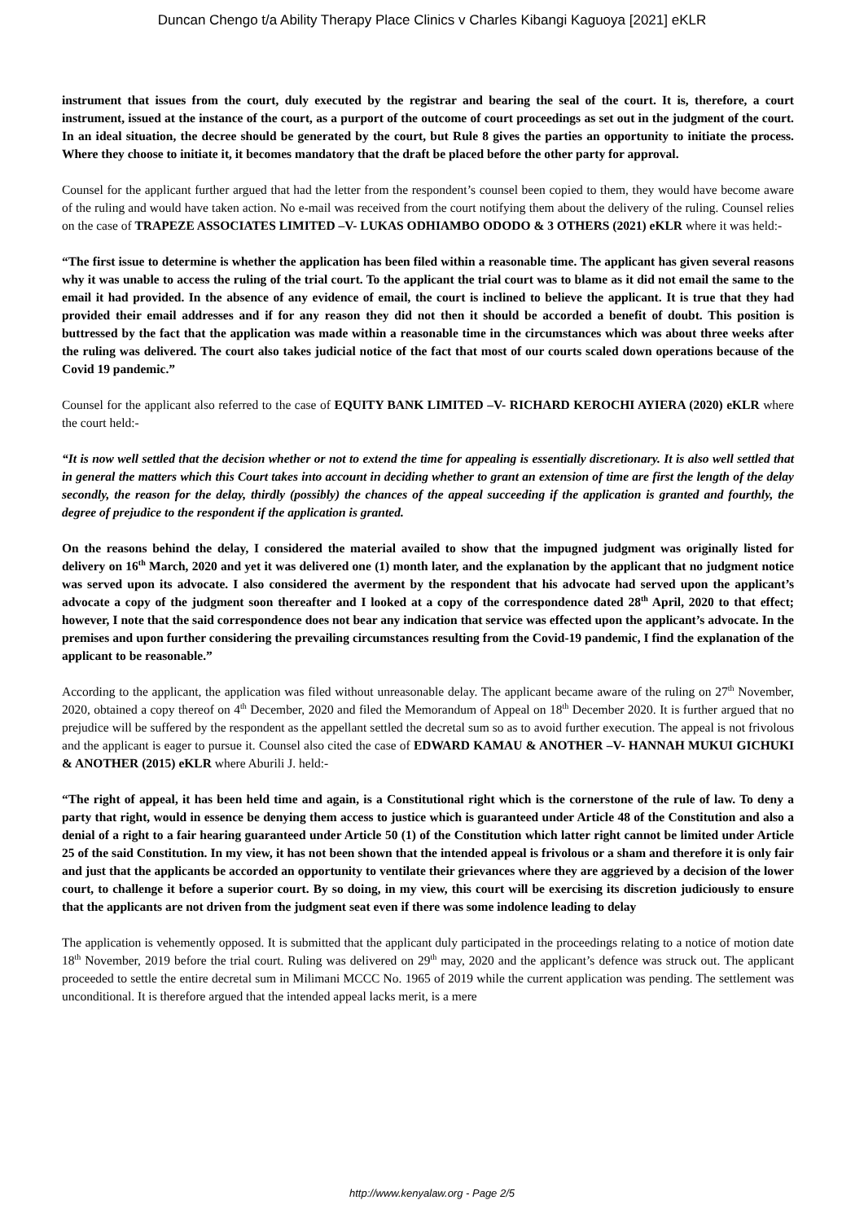Duncan Chengo t/a Ability Therapy Place Clinics v Charles Kibangi Kaguoya [2021] eKLR
instrument that issues from the court, duly executed by the registrar and bearing the seal of the court. It is, therefore, a court instrument, issued at the instance of the court, as a purport of the outcome of court proceedings as set out in the judgment of the court. In an ideal situation, the decree should be generated by the court, but Rule 8 gives the parties an opportunity to initiate the process. Where they choose to initiate it, it becomes mandatory that the draft be placed before the other party for approval.
Counsel for the applicant further argued that had the letter from the respondent’s counsel been copied to them, they would have become aware of the ruling and would have taken action. No e-mail was received from the court notifying them about the delivery of the ruling. Counsel relies on the case of TRAPEZE ASSOCIATES LIMITED –V- LUKAS ODHIAMBO ODODO & 3 OTHERS (2021) eKLR where it was held:-
“The first issue to determine is whether the application has been filed within a reasonable time. The applicant has given several reasons why it was unable to access the ruling of the trial court. To the applicant the trial court was to blame as it did not email the same to the email it had provided. In the absence of any evidence of email, the court is inclined to believe the applicant. It is true that they had provided their email addresses and if for any reason they did not then it should be accorded a benefit of doubt. This position is buttressed by the fact that the application was made within a reasonable time in the circumstances which was about three weeks after the ruling was delivered. The court also takes judicial notice of the fact that most of our courts scaled down operations because of the Covid 19 pandemic.”
Counsel for the applicant also referred to the case of EQUITY BANK LIMITED –V- RICHARD KEROCHI AYIERA (2020) eKLR where the court held:-
“It is now well settled that the decision whether or not to extend the time for appealing is essentially discretionary. It is also well settled that in general the matters which this Court takes into account in deciding whether to grant an extension of time are first the length of the delay secondly, the reason for the delay, thirdly (possibly) the chances of the appeal succeeding if the application is granted and fourthly, the degree of prejudice to the respondent if the application is granted.
On the reasons behind the delay, I considered the material availed to show that the impugned judgment was originally listed for delivery on 16<sup>th</sup> March, 2020 and yet it was delivered one (1) month later, and the explanation by the applicant that no judgment notice was served upon its advocate. I also considered the averment by the respondent that his advocate had served upon the applicant’s advocate a copy of the judgment soon thereafter and I looked at a copy of the correspondence dated 28<sup>th</sup> April, 2020 to that effect; however, I note that the said correspondence does not bear any indication that service was effected upon the applicant’s advocate. In the premises and upon further considering the prevailing circumstances resulting from the Covid-19 pandemic, I find the explanation of the applicant to be reasonable.”
According to the applicant, the application was filed without unreasonable delay. The applicant became aware of the ruling on 27<sup>th</sup> November, 2020, obtained a copy thereof on 4<sup>th</sup> December, 2020 and filed the Memorandum of Appeal on 18<sup>th</sup> December 2020. It is further argued that no prejudice will be suffered by the respondent as the appellant settled the decretal sum so as to avoid further execution. The appeal is not frivolous and the applicant is eager to pursue it. Counsel also cited the case of EDWARD KAMAU & ANOTHER –V- HANNAH MUKUI GICHUKI & ANOTHER (2015) eKLR where Aburili J. held:-
“The right of appeal, it has been held time and again, is a Constitutional right which is the cornerstone of the rule of law. To deny a party that right, would in essence be denying them access to justice which is guaranteed under Article 48 of the Constitution and also a denial of a right to a fair hearing guaranteed under Article 50 (1) of the Constitution which latter right cannot be limited under Article 25 of the said Constitution. In my view, it has not been shown that the intended appeal is frivolous or a sham and therefore it is only fair and just that the applicants be accorded an opportunity to ventilate their grievances where they are aggrieved by a decision of the lower court, to challenge it before a superior court. By so doing, in my view, this court will be exercising its discretion judiciously to ensure that the applicants are not driven from the judgment seat even if there was some indolence leading to delay
The application is vehemently opposed. It is submitted that the applicant duly participated in the proceedings relating to a notice of motion date 18<sup>th</sup> November, 2019 before the trial court. Ruling was delivered on 29<sup>th</sup> may, 2020 and the applicant’s defence was struck out. The applicant proceeded to settle the entire decretal sum in Milimani MCCC No. 1965 of 2019 while the current application was pending. The settlement was unconditional. It is therefore argued that the intended appeal lacks merit, is a mere
http://www.kenyalaw.org - Page 2/5